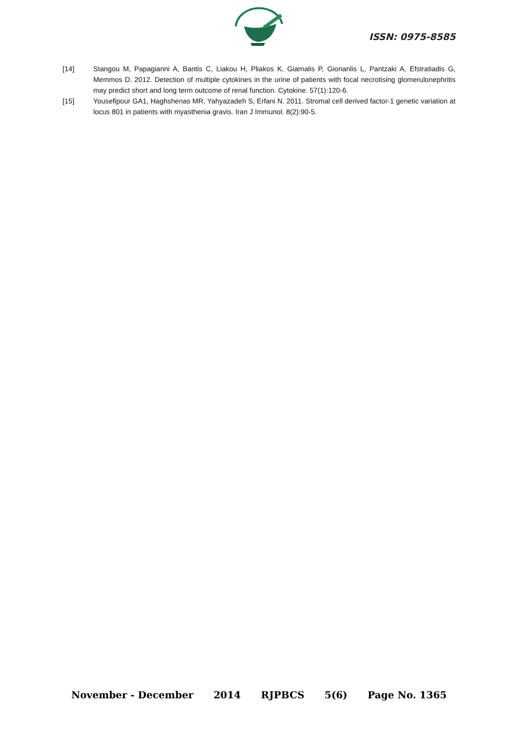ISSN: 0975-8585
[14] Stangou M, Papagianni A, Bantis C, Liakou H, Pliakos K, Giamalis P, Gionanlis L, Pantzaki A, Efstratiadis G, Memmos D. 2012. Detection of multiple cytokines in the urine of patients with focal necrotising glomerulonephritis may predict short and long term outcome of renal function. Cytokine. 57(1):120-6.
[15] Yousefipour GA1, Haghshenas MR, Yahyazadeh S, Erfani N. 2011. Stromal cell derived factor-1 genetic variation at locus 801 in patients with myasthenia gravis. Iran J Immunol. 8(2):90-5.
November - December 2014 RJPBCS 5(6) Page No. 1365